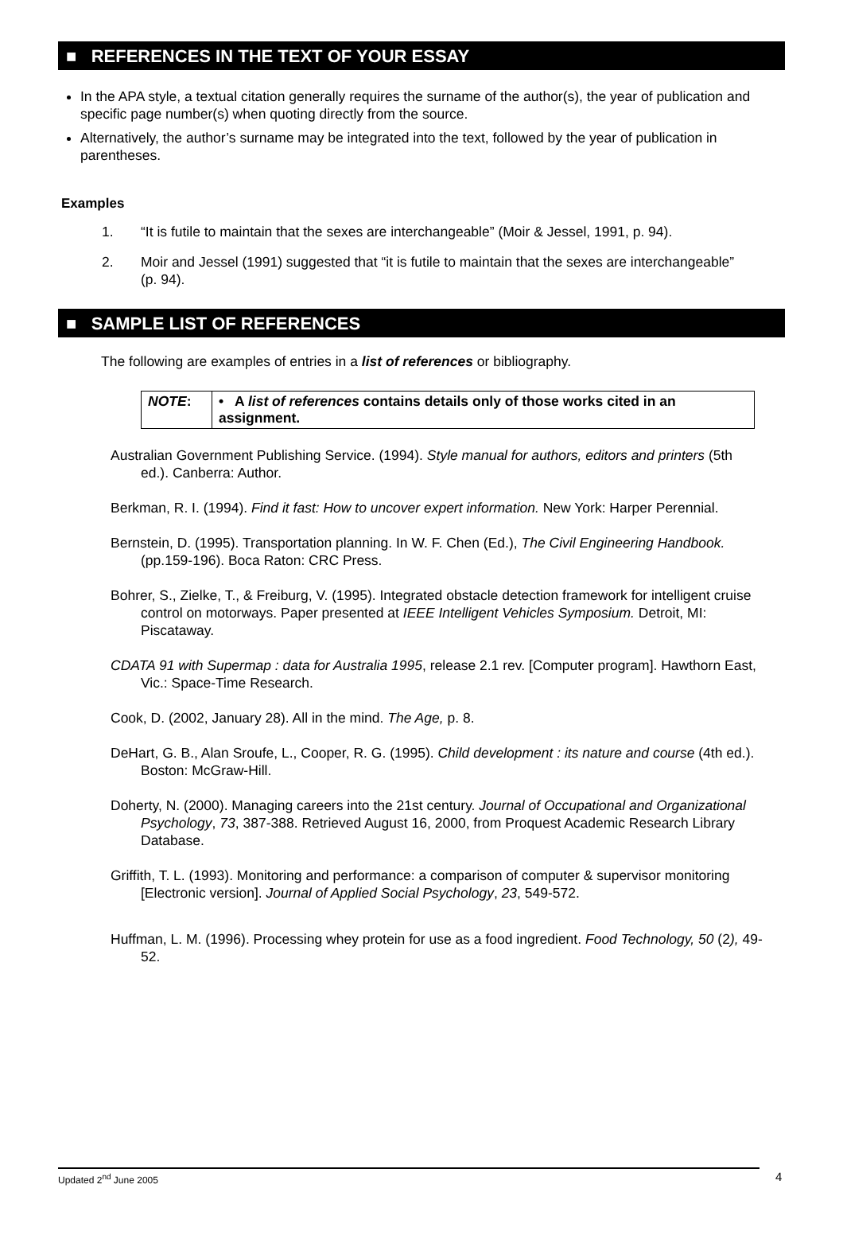■ REFERENCES IN THE TEXT OF YOUR ESSAY
In the APA style, a textual citation generally requires the surname of the author(s), the year of publication and specific page number(s) when quoting directly from the source.
Alternatively, the author’s surname may be integrated into the text, followed by the year of publication in parentheses.
Examples
1. “It is futile to maintain that the sexes are interchangeable” (Moir & Jessel, 1991, p. 94).
2. Moir and Jessel (1991) suggested that “it is futile to maintain that the sexes are interchangeable” (p. 94).
■ SAMPLE LIST OF REFERENCES
The following are examples of entries in a list of references or bibliography.
| NOTE : | • A list of references contains details only of those works cited in an assignment. |
Australian Government Publishing Service. (1994). Style manual for authors, editors and printers (5th ed.). Canberra: Author.
Berkman, R. I. (1994). Find it fast: How to uncover expert information. New York: Harper Perennial.
Bernstein, D. (1995). Transportation planning. In W. F. Chen (Ed.), The Civil Engineering Handbook. (pp.159-196). Boca Raton: CRC Press.
Bohrer, S., Zielke, T., & Freiburg, V. (1995). Integrated obstacle detection framework for intelligent cruise control on motorways. Paper presented at IEEE Intelligent Vehicles Symposium. Detroit, MI: Piscataway.
CDATA 91 with Supermap : data for Australia 1995, release 2.1 rev. [Computer program]. Hawthorn East, Vic.: Space-Time Research.
Cook, D. (2002, January 28). All in the mind. The Age, p. 8.
DeHart, G. B., Alan Sroufe, L., Cooper, R. G. (1995). Child development : its nature and course (4th ed.). Boston: McGraw-Hill.
Doherty, N. (2000). Managing careers into the 21st century. Journal of Occupational and Organizational Psychology, 73, 387-388. Retrieved August 16, 2000, from Proquest Academic Research Library Database.
Griffith, T. L. (1993). Monitoring and performance: a comparison of computer & supervisor monitoring [Electronic version]. Journal of Applied Social Psychology, 23, 549-572.
Huffman, L. M. (1996). Processing whey protein for use as a food ingredient. Food Technology, 50 (2), 49-52.
Updated 2<sup>nd</sup> June 2005 4